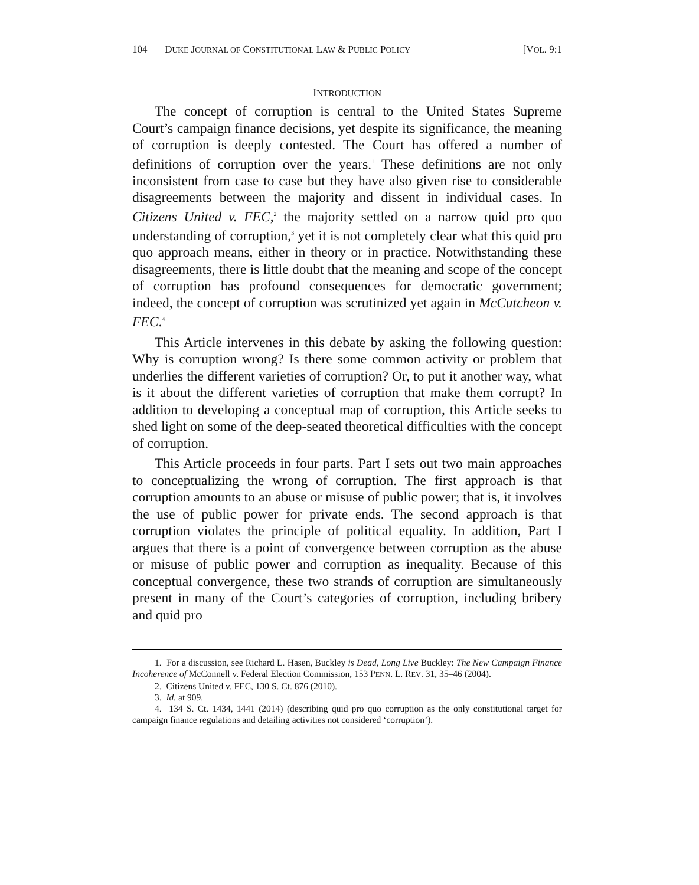104 DUKE JOURNAL OF CONSTITUTIONAL LAW & PUBLIC POLICY [VOL. 9:1
INTRODUCTION
The concept of corruption is central to the United States Supreme Court’s campaign finance decisions, yet despite its significance, the meaning of corruption is deeply contested. The Court has offered a number of definitions of corruption over the years.<sup>1</sup> These definitions are not only inconsistent from case to case but they have also given rise to considerable disagreements between the majority and dissent in individual cases. In Citizens United v. FEC,<sup>2</sup> the majority settled on a narrow quid pro quo understanding of corruption,<sup>3</sup> yet it is not completely clear what this quid pro quo approach means, either in theory or in practice. Notwithstanding these disagreements, there is little doubt that the meaning and scope of the concept of corruption has profound consequences for democratic government; indeed, the concept of corruption was scrutinized yet again in McCutcheon v. FEC.<sup>4</sup>
This Article intervenes in this debate by asking the following question: Why is corruption wrong? Is there some common activity or problem that underlies the different varieties of corruption? Or, to put it another way, what is it about the different varieties of corruption that make them corrupt? In addition to developing a conceptual map of corruption, this Article seeks to shed light on some of the deep-seated theoretical difficulties with the concept of corruption.
This Article proceeds in four parts. Part I sets out two main approaches to conceptualizing the wrong of corruption. The first approach is that corruption amounts to an abuse or misuse of public power; that is, it involves the use of public power for private ends. The second approach is that corruption violates the principle of political equality. In addition, Part I argues that there is a point of convergence between corruption as the abuse or misuse of public power and corruption as inequality. Because of this conceptual convergence, these two strands of corruption are simultaneously present in many of the Court’s categories of corruption, including bribery and quid pro
1. For a discussion, see Richard L. Hasen, Buckley is Dead, Long Live Buckley: The New Campaign Finance Incoherence of McConnell v. Federal Election Commission, 153 PENN. L. REV. 31, 35–46 (2004).
2. Citizens United v. FEC, 130 S. Ct. 876 (2010).
3. Id. at 909.
4. 134 S. Ct. 1434, 1441 (2014) (describing quid pro quo corruption as the only constitutional target for campaign finance regulations and detailing activities not considered ‘corruption’).